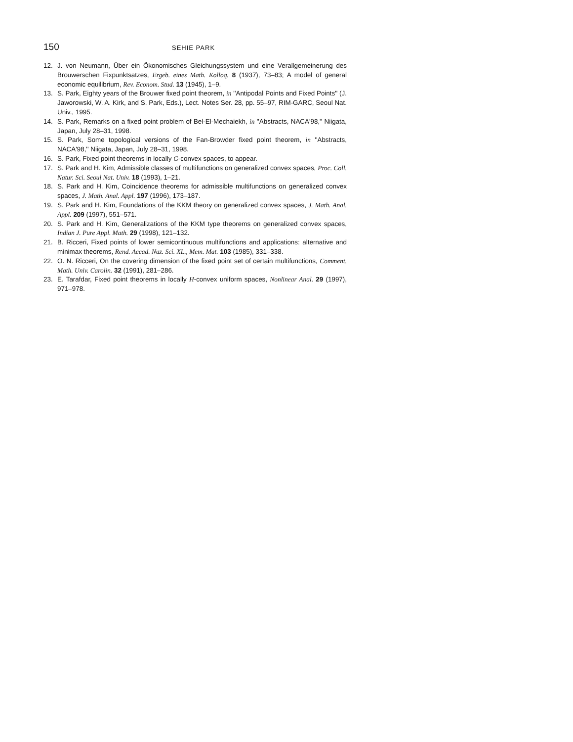150 SEHIE PARK
12. J. von Neumann, Über ein Ökonomisches Gleichungssystem und eine Verallgemeinerung des Brouwerschen Fixpunktsatzes, Ergeb. eines Math. Kolloq. 8 (1937), 73–83; A model of general economic equilibrium, Rev. Econom. Stud. 13 (1945), 1–9.
13. S. Park, Eighty years of the Brouwer fixed point theorem, in ''Antipodal Points and Fixed Points'' (J. Jaworowski, W. A. Kirk, and S. Park, Eds.), Lect. Notes Ser. 28, pp. 55–97, RIM-GARC, Seoul Nat. Univ., 1995.
14. S. Park, Remarks on a fixed point problem of Bel-El-Mechaiekh, in ''Abstracts, NACA'98,'' Niigata, Japan, July 28–31, 1998.
15. S. Park, Some topological versions of the Fan-Browder fixed point theorem, in ''Abstracts, NACA'98,'' Niigata, Japan, July 28–31, 1998.
16. S. Park, Fixed point theorems in locally G-convex spaces, to appear.
17. S. Park and H. Kim, Admissible classes of multifunctions on generalized convex spaces, Proc. Coll. Natur. Sci. Seoul Nat. Univ. 18 (1993), 1–21.
18. S. Park and H. Kim, Coincidence theorems for admissible multifunctions on generalized convex spaces, J. Math. Anal. Appl. 197 (1996), 173–187.
19. S. Park and H. Kim, Foundations of the KKM theory on generalized convex spaces, J. Math. Anal. Appl. 209 (1997), 551–571.
20. S. Park and H. Kim, Generalizations of the KKM type theorems on generalized convex spaces, Indian J. Pure Appl. Math. 29 (1998), 121–132.
21. B. Ricceri, Fixed points of lower semicontinuous multifunctions and applications: alternative and minimax theorems, Rend. Accad. Naz. Sci. XL., Mem. Mat. 103 (1985), 331–338.
22. O. N. Ricceri, On the covering dimension of the fixed point set of certain multifunctions, Comment. Math. Univ. Carolin. 32 (1991), 281–286.
23. E. Tarafdar, Fixed point theorems in locally H-convex uniform spaces, Nonlinear Anal. 29 (1997), 971–978.